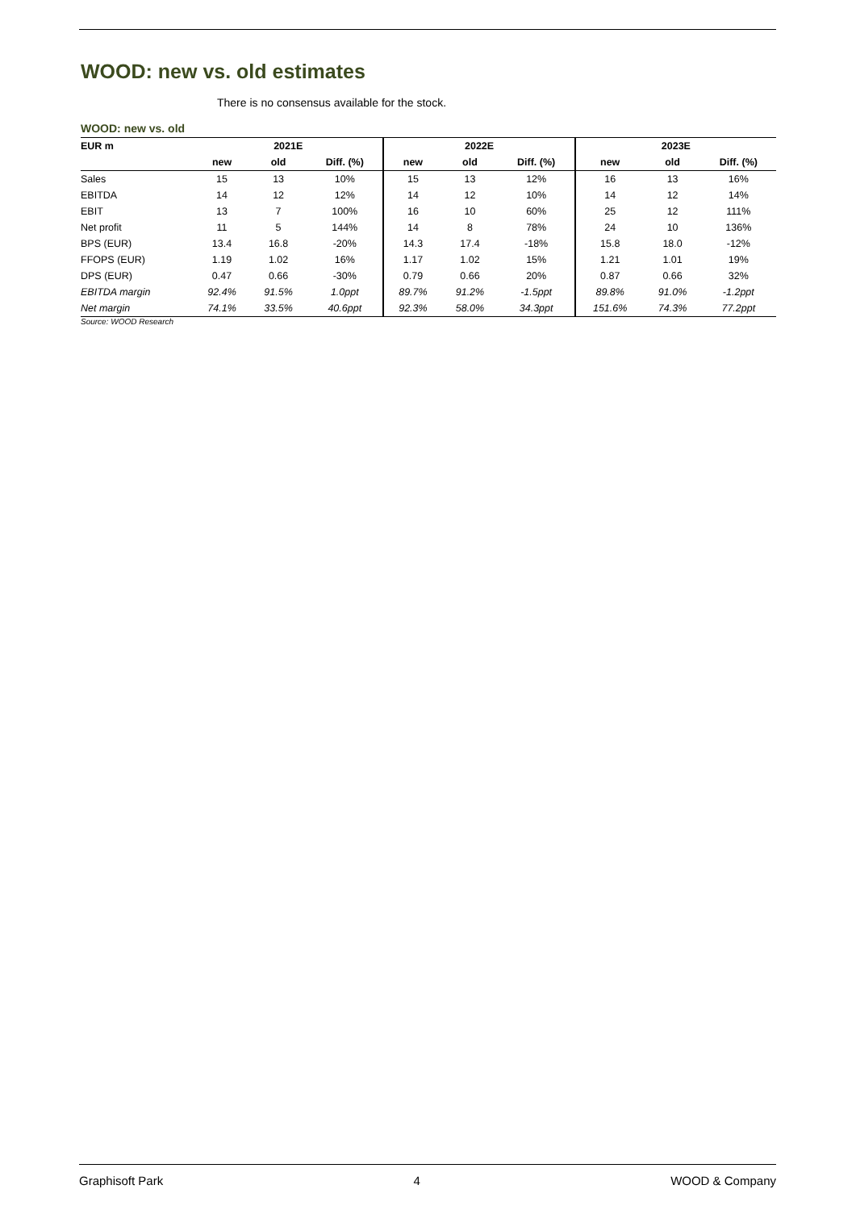WOOD: new vs. old estimates
There is no consensus available for the stock.
WOOD: new vs. old
| EUR m | 2021E | | | 2022E | | | 2023E | | |
| --- | --- | --- | --- | --- | --- | --- | --- | --- | --- |
| | new | old | Diff. (%) | new | old | Diff. (%) | new | old | Diff. (%) |
| Sales | 15 | 13 | 10% | 15 | 13 | 12% | 16 | 13 | 16% |
| EBITDA | 14 | 12 | 12% | 14 | 12 | 10% | 14 | 12 | 14% |
| EBIT | 13 | 7 | 100% | 16 | 10 | 60% | 25 | 12 | 111% |
| Net profit | 11 | 5 | 144% | 14 | 8 | 78% | 24 | 10 | 136% |
| BPS (EUR) | 13.4 | 16.8 | -20% | 14.3 | 17.4 | -18% | 15.8 | 18.0 | -12% |
| FFOPS (EUR) | 1.19 | 1.02 | 16% | 1.17 | 1.02 | 15% | 1.21 | 1.01 | 19% |
| DPS (EUR) | 0.47 | 0.66 | -30% | 0.79 | 0.66 | 20% | 0.87 | 0.66 | 32% |
| EBITDA margin | 92.4% | 91.5% | 1.0ppt | 89.7% | 91.2% | -1.5ppt | 89.8% | 91.0% | -1.2ppt |
| Net margin | 74.1% | 33.5% | 40.6ppt | 92.3% | 58.0% | 34.3ppt | 151.6% | 74.3% | 77.2ppt |
Source: WOOD Research
Graphisoft Park 4 WOOD & Company